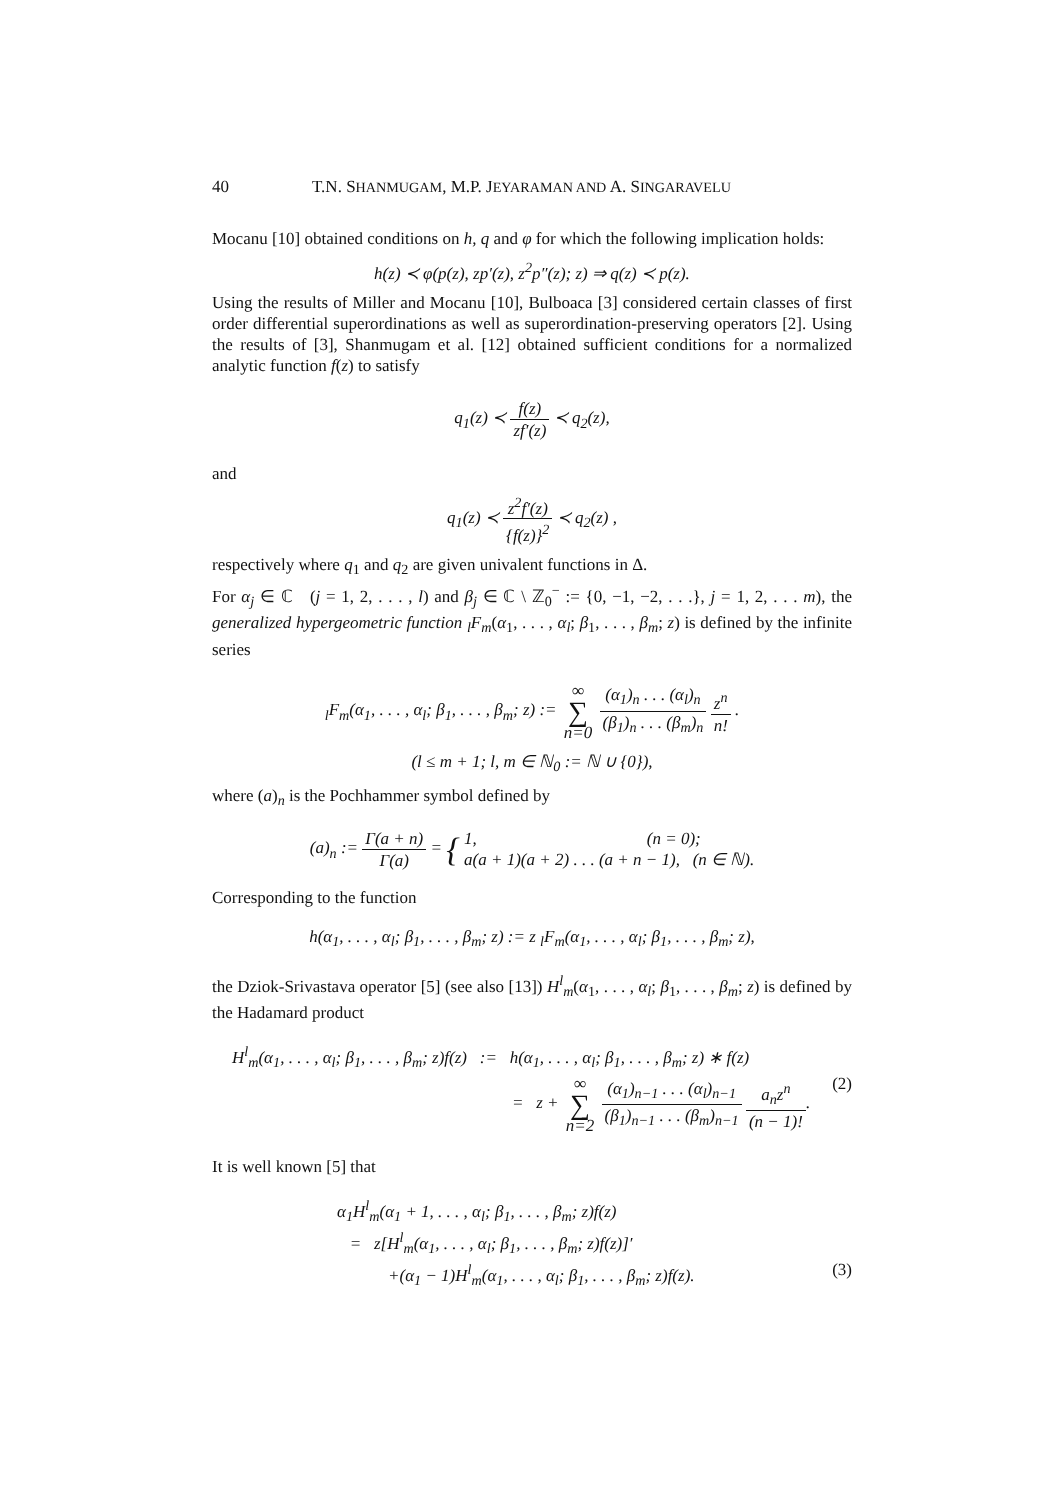40 T.N. SHANMUGAM, M.P. JEYARAMAN AND A. SINGARAVELU
Mocanu [10] obtained conditions on h, q and φ for which the following implication holds:
h(z) ≺ φ(p(z), zp′(z), z<sup>2</sup>p″(z); z) ⇒ q(z) ≺ p(z).
Using the results of Miller and Mocanu [10], Bulboaca [3] considered certain classes of first order differential superordinations as well as superordination-preserving operators [2]. Using the results of [3], Shanmugam et al. [12] obtained sufficient conditions for a normalized analytic function f(z) to satisfy
q<sub>1</sub>(z) ≺ f(z) zf′(z) ≺ q<sub>2</sub>(z),
and
q<sub>1</sub>(z) ≺ z<sup>2</sup>f′(z) {f(z)}<sup>2</sup> ≺ q<sub>2</sub>(z) ,
respectively where q<sub>1</sub> and q<sub>2</sub> are given univalent functions in Δ.
For α<sub>j</sub> ∈ ℂ (j = 1, 2, . . . , l) and β<sub>j</sub> ∈ ℂ \ ℤ<sub>0</sub><sup>−</sup> := {0, −1, −2, . . .}, j = 1, 2, . . . m), the generalized hypergeometric function <sub>l</sub>F<sub>m</sub>(α<sub>1</sub>, . . . , α<sub>l</sub>; β<sub>1</sub>, . . . , β<sub>m</sub>; z) is defined by the infinite series
<sub>l</sub>F<sub>m</sub>(α<sub>1</sub>, . . . , α<sub>l</sub>; β<sub>1</sub>, . . . , β<sub>m</sub>; z) := ∞ ∑ n=0 (α<sub>1</sub>)<sub>n</sub> . . . (α<sub>l</sub>)<sub>n</sub> (β<sub>1</sub>)<sub>n</sub> . . . (β<sub>m</sub>)<sub>n</sub> z<sup>n</sup> n! .
(l ≤ m + 1; l, m ∈ ℕ<sub>0</sub> := ℕ ∪ {0}),
where (a)<sub>n</sub> is the Pochhammer symbol defined by
(a)<sub>n</sub> := Γ(a + n) Γ(a) = { 1, (n = 0);
a(a + 1)(a + 2) . . . (a + n − 1), (n ∈ ℕ).
Corresponding to the function
h(α<sub>1</sub>, . . . , α<sub>l</sub>; β<sub>1</sub>, . . . , β<sub>m</sub>; z) := z <sub>l</sub>F<sub>m</sub>(α<sub>1</sub>, . . . , α<sub>l</sub>; β<sub>1</sub>, . . . , β<sub>m</sub>; z),
the Dziok-Srivastava operator [5] (see also [13]) H<sup>l</sup><sub>m</sub>(α<sub>1</sub>, . . . , α<sub>l</sub>; β<sub>1</sub>, . . . , β<sub>m</sub>; z) is defined by the Hadamard product
H<sup>l</sup><sub>m</sub>(α<sub>1</sub>, . . . , α<sub>l</sub>; β<sub>1</sub>, . . . , β<sub>m</sub>; z)f(z) := h(α<sub>1</sub>, . . . , α<sub>l</sub>; β<sub>1</sub>, . . . , β<sub>m</sub>; z) ∗ f(z)
= z + ∞ ∑ n=2 (α<sub>1</sub>)<sub>n−1</sub> . . . (α<sub>l</sub>)<sub>n−1</sub> (β<sub>1</sub>)<sub>n−1</sub> . . . (β<sub>m</sub>)<sub>n−1</sub> a<sub>n</sub>z<sup>n</sup> (n − 1)!. (2)
It is well known [5] that
α<sub>1</sub>H<sup>l</sup><sub>m</sub>(α<sub>1</sub> + 1, . . . , α<sub>l</sub>; β<sub>1</sub>, . . . , β<sub>m</sub>; z)f(z)
= z[H<sup>l</sup><sub>m</sub>(α<sub>1</sub>, . . . , α<sub>l</sub>; β<sub>1</sub>, . . . , β<sub>m</sub>; z)f(z)]′
+(α<sub>1</sub> − 1)H<sup>l</sup><sub>m</sub>(α<sub>1</sub>, . . . , α<sub>l</sub>; β<sub>1</sub>, . . . , β<sub>m</sub>; z)f(z). (3)